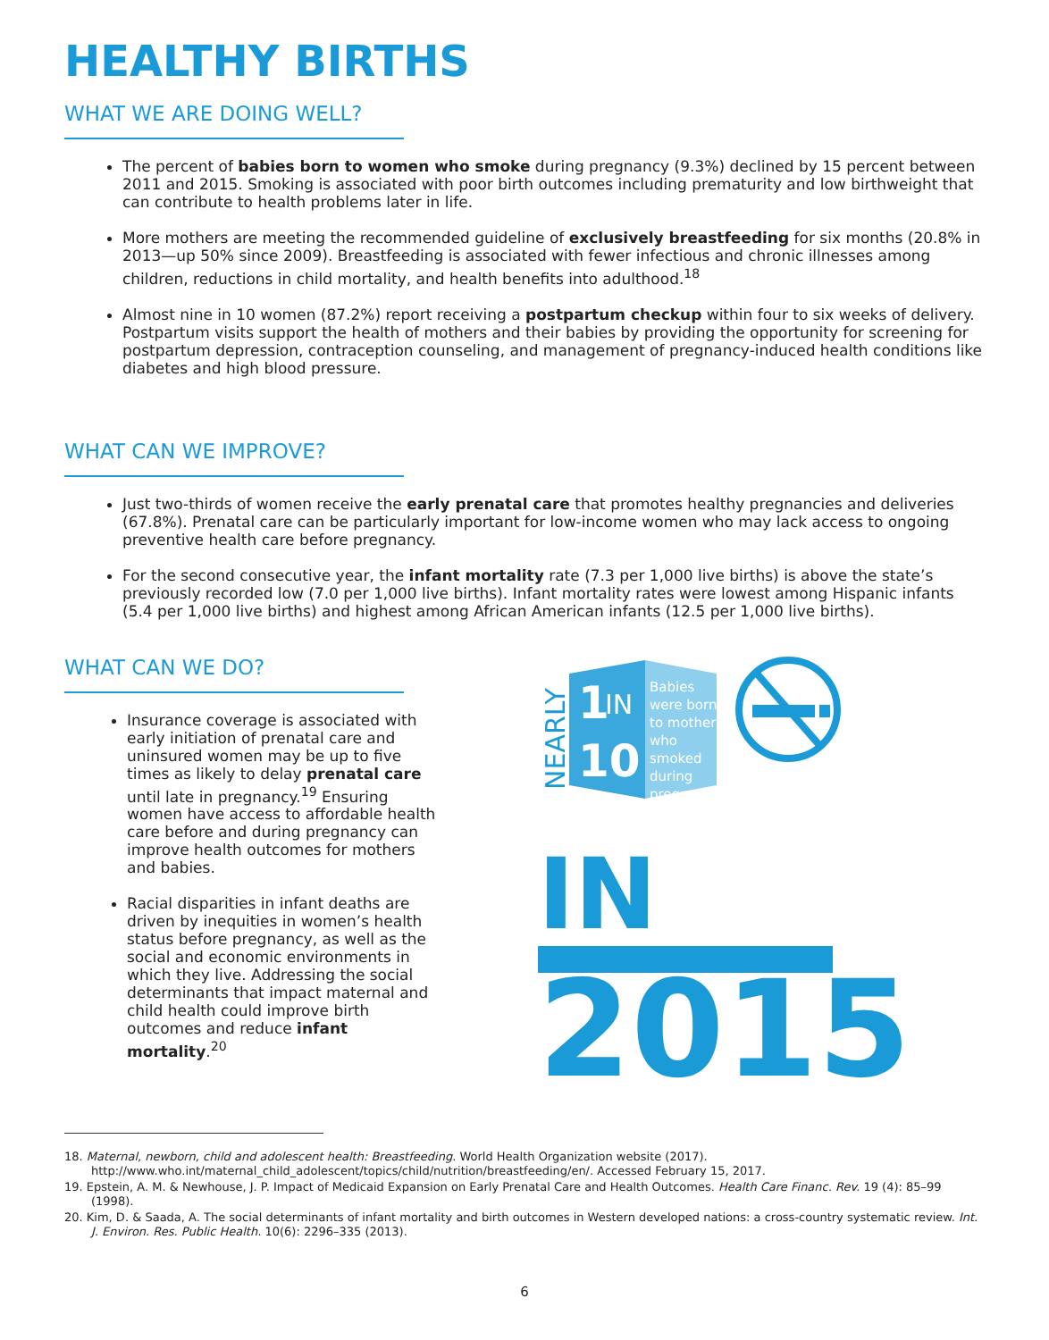HEALTHY BIRTHS
WHAT WE ARE DOING WELL?
The percent of babies born to women who smoke during pregnancy (9.3%) declined by 15 percent between 2011 and 2015. Smoking is associated with poor birth outcomes including prematurity and low birthweight that can contribute to health problems later in life.
More mothers are meeting the recommended guideline of exclusively breastfeeding for six months (20.8% in 2013—up 50% since 2009). Breastfeeding is associated with fewer infectious and chronic illnesses among children, reductions in child mortality, and health benefits into adulthood.<sup>18</sup>
Almost nine in 10 women (87.2%) report receiving a postpartum checkup within four to six weeks of delivery. Postpartum visits support the health of mothers and their babies by providing the opportunity for screening for postpartum depression, contraception counseling, and management of pregnancy-induced health conditions like diabetes and high blood pressure.
WHAT CAN WE IMPROVE?
Just two-thirds of women receive the early prenatal care that promotes healthy pregnancies and deliveries (67.8%). Prenatal care can be particularly important for low-income women who may lack access to ongoing preventive health care before pregnancy.
For the second consecutive year, the infant mortality rate (7.3 per 1,000 live births) is above the state’s previously recorded low (7.0 per 1,000 live births). Infant mortality rates were lowest among Hispanic infants (5.4 per 1,000 live births) and highest among African American infants (12.5 per 1,000 live births).
WHAT CAN WE DO?
Insurance coverage is associated with early initiation of prenatal care and uninsured women may be up to five times as likely to delay prenatal care until late in pregnancy.<sup>19</sup> Ensuring women have access to affordable health care before and during pregnancy can improve health outcomes for mothers and babies.
Racial disparities in infant deaths are driven by inequities in women’s health status before pregnancy, as well as the social and economic environments in which they live. Addressing the social determinants that impact maternal and child health could improve birth outcomes and reduce infant mortality.<sup>20</sup>
NEARLY
1
IN
10
Babies were born to mothers who smoked during pregnancy
IN
2015
18. Maternal, newborn, child and adolescent health: Breastfeeding. World Health Organization website (2017). http://www.who.int/maternal_child_adolescent/topics/child/nutrition/breastfeeding/en/. Accessed February 15, 2017.
19. Epstein, A. M. & Newhouse, J. P. Impact of Medicaid Expansion on Early Prenatal Care and Health Outcomes. Health Care Financ. Rev. 19 (4): 85–99 (1998).
20. Kim, D. & Saada, A. The social determinants of infant mortality and birth outcomes in Western developed nations: a cross-country systematic review. Int. J. Environ. Res. Public Health. 10(6): 2296–335 (2013).
6